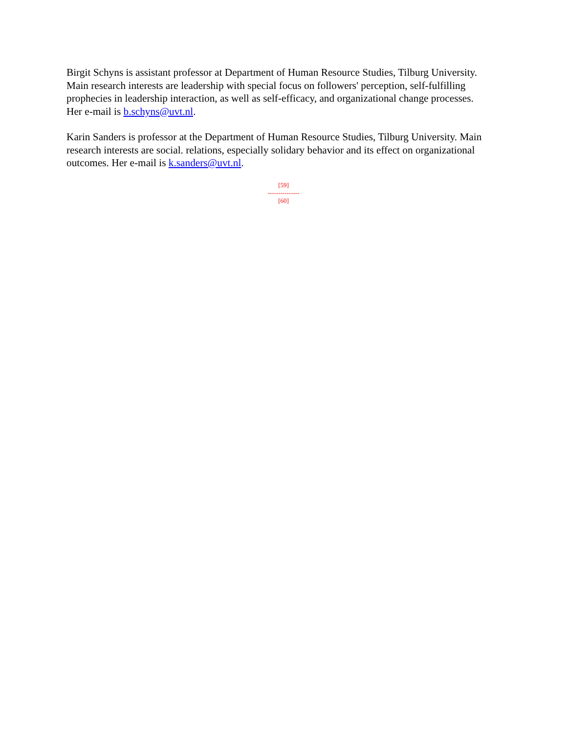Birgit Schyns is assistant professor at Department of Human Resource Studies, Tilburg University. Main research interests are leadership with special focus on followers' perception, self-fulfilling prophecies in leadership interaction, as well as self-efficacy, and organizational change processes. Her e-mail is b.schyns@uvt.nl.
Karin Sanders is professor at the Department of Human Resource Studies, Tilburg University. Main research interests are social. relations, especially solidary behavior and its effect on organizational outcomes. Her e-mail is k.sanders@uvt.nl.
[59]
---------------
[60]